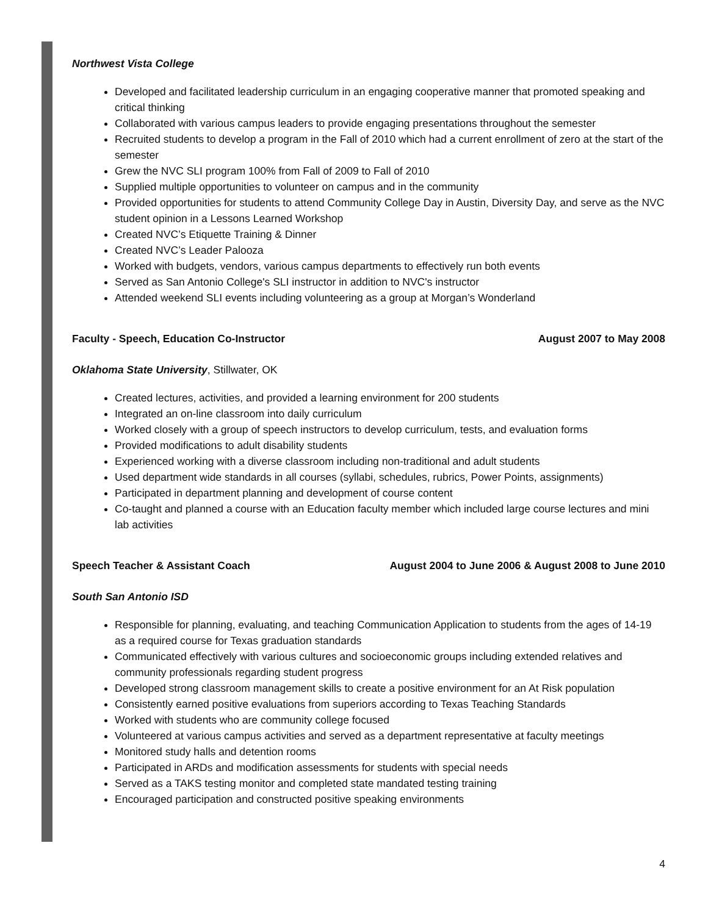Northwest Vista College
Developed and facilitated leadership curriculum in an engaging cooperative manner that promoted speaking and critical thinking
Collaborated with various campus leaders to provide engaging presentations throughout the semester
Recruited students to develop a program in the Fall of 2010 which had a current enrollment of zero at the start of the semester
Grew the NVC SLI program 100% from Fall of 2009 to Fall of 2010
Supplied multiple opportunities to volunteer on campus and in the community
Provided opportunities for students to attend Community College Day in Austin, Diversity Day, and serve as the NVC student opinion in a Lessons Learned Workshop
Created NVC’s Etiquette Training & Dinner
Created NVC’s Leader Palooza
Worked with budgets, vendors, various campus departments to effectively run both events
Served as San Antonio College's SLI instructor in addition to NVC's instructor
Attended weekend SLI events including volunteering as a group at Morgan’s Wonderland
Faculty - Speech, Education Co-Instructor August 2007 to May 2008
Oklahoma State University, Stillwater, OK
Created lectures, activities, and provided a learning environment for 200 students
Integrated an on-line classroom into daily curriculum
Worked closely with a group of speech instructors to develop curriculum, tests, and evaluation forms
Provided modifications to adult disability students
Experienced working with a diverse classroom including non-traditional and adult students
Used department wide standards in all courses (syllabi, schedules, rubrics, Power Points, assignments)
Participated in department planning and development of course content
Co-taught and planned a course with an Education faculty member which included large course lectures and mini lab activities
Speech Teacher & Assistant Coach August 2004 to June 2006 & August 2008 to June 2010
South San Antonio ISD
Responsible for planning, evaluating, and teaching Communication Application to students from the ages of 14-19 as a required course for Texas graduation standards
Communicated effectively with various cultures and socioeconomic groups including extended relatives and community professionals regarding student progress
Developed strong classroom management skills to create a positive environment for an At Risk population
Consistently earned positive evaluations from superiors according to Texas Teaching Standards
Worked with students who are community college focused
Volunteered at various campus activities and served as a department representative at faculty meetings
Monitored study halls and detention rooms
Participated in ARDs and modification assessments for students with special needs
Served as a TAKS testing monitor and completed state mandated testing training
Encouraged participation and constructed positive speaking environments
4